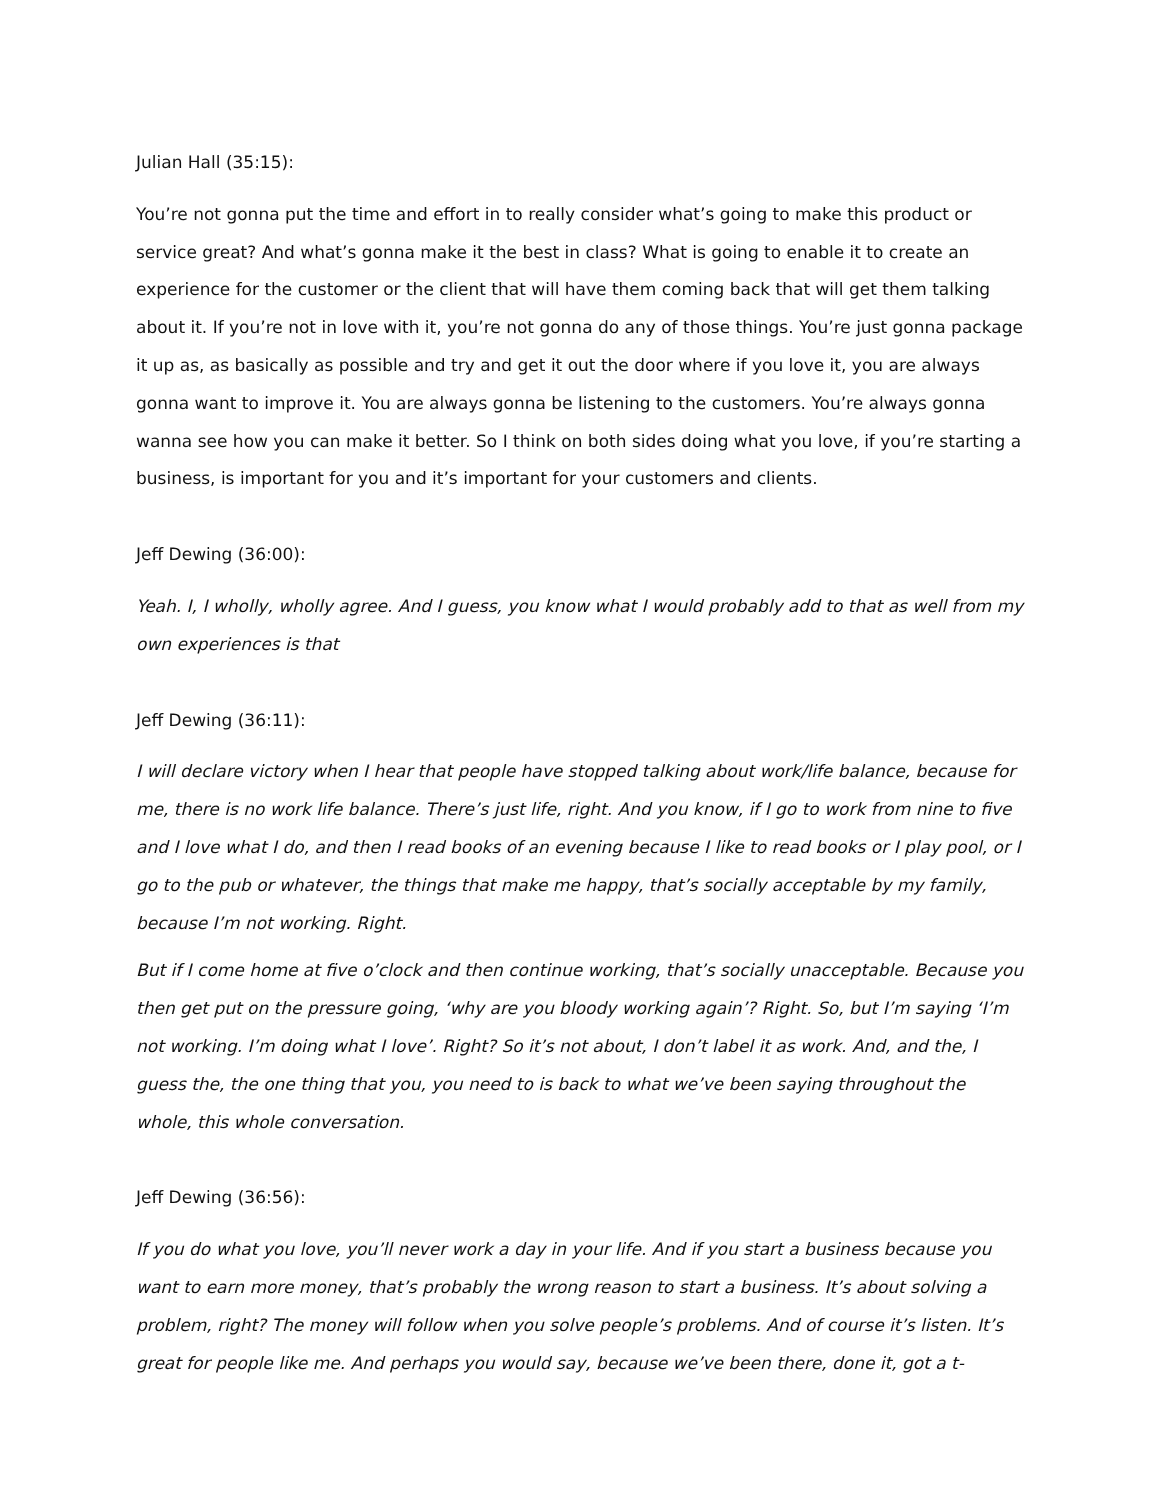Julian Hall (35:15):
You’re not gonna put the time and effort in to really consider what’s going to make this product or service great? And what’s gonna make it the best in class? What is going to enable it to create an experience for the customer or the client that will have them coming back that will get them talking about it. If you’re not in love with it, you’re not gonna do any of those things. You’re just gonna package it up as, as basically as possible and try and get it out the door where if you love it, you are always gonna want to improve it. You are always gonna be listening to the customers. You’re always gonna wanna see how you can make it better. So I think on both sides doing what you love, if you’re starting a business, is important for you and it’s important for your customers and clients.
Jeff Dewing (36:00):
Yeah. I, I wholly, wholly agree. And I guess, you know what I would probably add to that as well from my own experiences is that
Jeff Dewing (36:11):
I will declare victory when I hear that people have stopped talking about work/life balance, because for me, there is no work life balance. There’s just life, right. And you know, if I go to work from nine to five and I love what I do, and then I read books of an evening because I like to read books or I play pool, or I go to the pub or whatever, the things that make me happy, that’s socially acceptable by my family, because I’m not working. Right.
But if I come home at five o’clock and then continue working, that’s socially unacceptable. Because you then get put on the pressure going, ‘why are you bloody working again’? Right. So, but I’m saying ‘I’m not working. I’m doing what I love’. Right? So it’s not about, I don’t label it as work. And, and the, I guess the, the one thing that you, you need to is back to what we’ve been saying throughout the whole, this whole conversation.
Jeff Dewing (36:56):
If you do what you love, you’ll never work a day in your life. And if you start a business because you want to earn more money, that’s probably the wrong reason to start a business. It’s about solving a problem, right? The money will follow when you solve people’s problems. And of course it’s listen. It’s great for people like me. And perhaps you would say, because we’ve been there, done it, got a t-